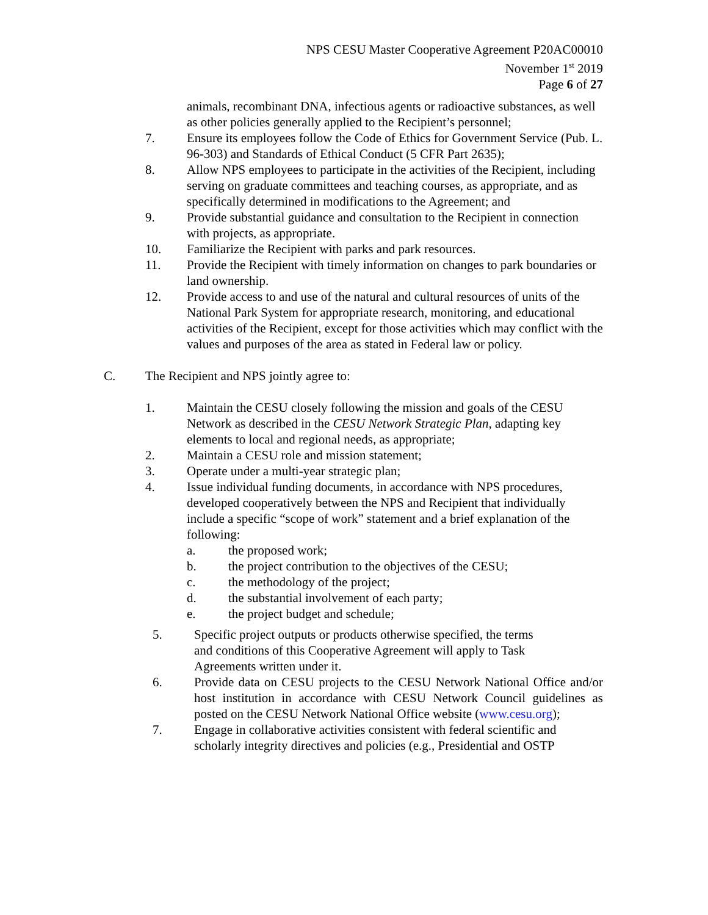NPS CESU Master Cooperative Agreement P20AC00010
November 1<sup>st</sup> 2019
Page 6 of 27
animals, recombinant DNA, infectious agents or radioactive substances, as well as other policies generally applied to the Recipient’s personnel;
7. Ensure its employees follow the Code of Ethics for Government Service (Pub. L. 96-303) and Standards of Ethical Conduct (5 CFR Part 2635);
8. Allow NPS employees to participate in the activities of the Recipient, including serving on graduate committees and teaching courses, as appropriate, and as specifically determined in modifications to the Agreement; and
9. Provide substantial guidance and consultation to the Recipient in connection with projects, as appropriate.
10. Familiarize the Recipient with parks and park resources.
11. Provide the Recipient with timely information on changes to park boundaries or land ownership.
12. Provide access to and use of the natural and cultural resources of units of the National Park System for appropriate research, monitoring, and educational activities of the Recipient, except for those activities which may conflict with the values and purposes of the area as stated in Federal law or policy.
C. The Recipient and NPS jointly agree to:
1. Maintain the CESU closely following the mission and goals of the CESU Network as described in the CESU Network Strategic Plan, adapting key elements to local and regional needs, as appropriate;
2. Maintain a CESU role and mission statement;
3. Operate under a multi-year strategic plan;
4. Issue individual funding documents, in accordance with NPS procedures, developed cooperatively between the NPS and Recipient that individually include a specific “scope of work” statement and a brief explanation of the following:
a. the proposed work;
b. the project contribution to the objectives of the CESU;
c. the methodology of the project;
d. the substantial involvement of each party;
e. the project budget and schedule;
5. Specific project outputs or products otherwise specified, the terms and conditions of this Cooperative Agreement will apply to Task Agreements written under it.
6. Provide data on CESU projects to the CESU Network National Office and/or host institution in accordance with CESU Network Council guidelines as posted on the CESU Network National Office website (www.cesu.org);
7. Engage in collaborative activities consistent with federal scientific and scholarly integrity directives and policies (e.g., Presidential and OSTP